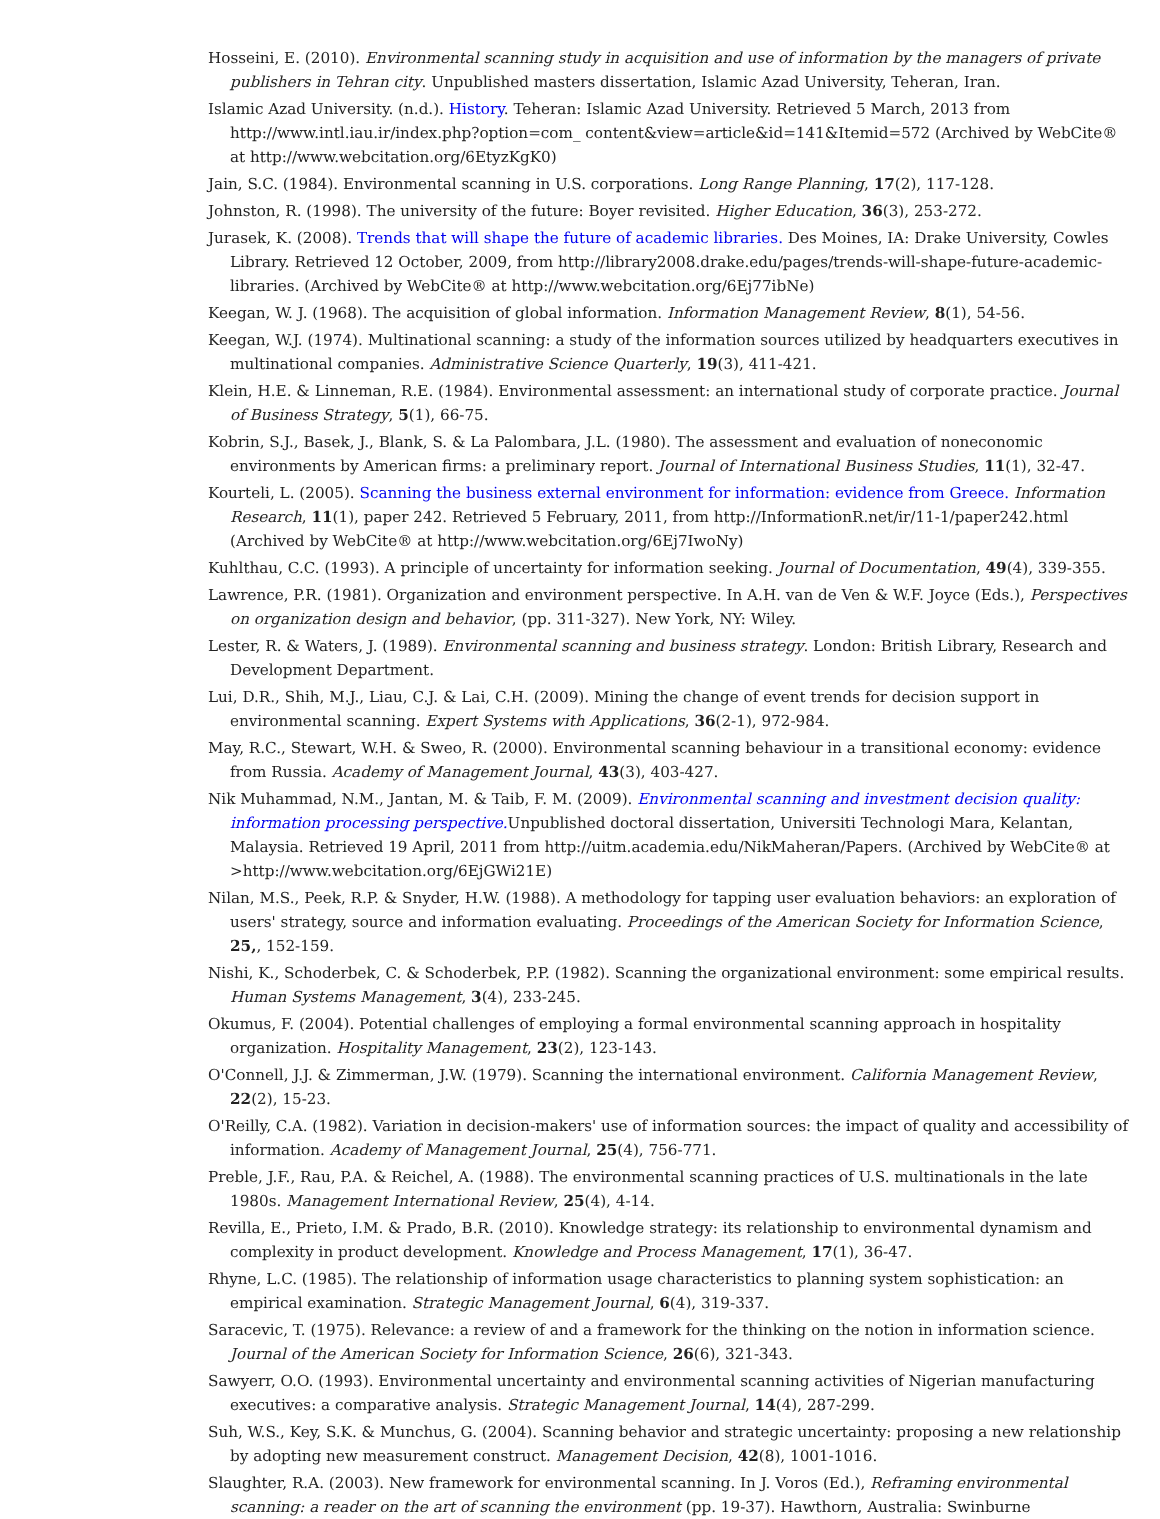Hosseini, E. (2010). Environmental scanning study in acquisition and use of information by the managers of private publishers in Tehran city. Unpublished masters dissertation, Islamic Azad University, Teheran, Iran.
Islamic Azad University. (n.d.). History. Teheran: Islamic Azad University. Retrieved 5 March, 2013 from http://www.intl.iau.ir/index.php?option=com_ content&view=article&id=141&Itemid=572 (Archived by WebCite® at http://www.webcitation.org/6EtyzKgK0)
Jain, S.C. (1984). Environmental scanning in U.S. corporations. Long Range Planning, 17(2), 117-128.
Johnston, R. (1998). The university of the future: Boyer revisited. Higher Education, 36(3), 253-272.
Jurasek, K. (2008). Trends that will shape the future of academic libraries. Des Moines, IA: Drake University, Cowles Library. Retrieved 12 October, 2009, from http://library2008.drake.edu/pages/trends-will-shape-future-academic-libraries. (Archived by WebCite® at http://www.webcitation.org/6Ej77ibNe)
Keegan, W. J. (1968). The acquisition of global information. Information Management Review, 8(1), 54-56.
Keegan, W.J. (1974). Multinational scanning: a study of the information sources utilized by headquarters executives in multinational companies. Administrative Science Quarterly, 19(3), 411-421.
Klein, H.E. & Linneman, R.E. (1984). Environmental assessment: an international study of corporate practice. Journal of Business Strategy, 5(1), 66-75.
Kobrin, S.J., Basek, J., Blank, S. & La Palombara, J.L. (1980). The assessment and evaluation of noneconomic environments by American firms: a preliminary report. Journal of International Business Studies, 11(1), 32-47.
Kourteli, L. (2005). Scanning the business external environment for information: evidence from Greece. Information Research, 11(1), paper 242. Retrieved 5 February, 2011, from http://InformationR.net/ir/11-1/paper242.html (Archived by WebCite® at http://www.webcitation.org/6Ej7IwoNy)
Kuhlthau, C.C. (1993). A principle of uncertainty for information seeking. Journal of Documentation, 49(4), 339-355.
Lawrence, P.R. (1981). Organization and environment perspective. In A.H. van de Ven & W.F. Joyce (Eds.), Perspectives on organization design and behavior, (pp. 311-327). New York, NY: Wiley.
Lester, R. & Waters, J. (1989). Environmental scanning and business strategy. London: British Library, Research and Development Department.
Lui, D.R., Shih, M.J., Liau, C.J. & Lai, C.H. (2009). Mining the change of event trends for decision support in environmental scanning. Expert Systems with Applications, 36(2-1), 972-984.
May, R.C., Stewart, W.H. & Sweo, R. (2000). Environmental scanning behaviour in a transitional economy: evidence from Russia. Academy of Management Journal, 43(3), 403-427.
Nik Muhammad, N.M., Jantan, M. & Taib, F. M. (2009). Environmental scanning and investment decision quality: information processing perspective. Unpublished doctoral dissertation, Universiti Technologi Mara, Kelantan, Malaysia. Retrieved 19 April, 2011 from http://uitm.academia.edu/NikMaheran/Papers. (Archived by WebCite® at >http://www.webcitation.org/6EjGWi21E)
Nilan, M.S., Peek, R.P. & Snyder, H.W. (1988). A methodology for tapping user evaluation behaviors: an exploration of users' strategy, source and information evaluating. Proceedings of the American Society for Information Science, 25,, 152-159.
Nishi, K., Schoderbek, C. & Schoderbek, P.P. (1982). Scanning the organizational environment: some empirical results. Human Systems Management, 3(4), 233-245.
Okumus, F. (2004). Potential challenges of employing a formal environmental scanning approach in hospitality organization. Hospitality Management, 23(2), 123-143.
O'Connell, J.J. & Zimmerman, J.W. (1979). Scanning the international environment. California Management Review, 22(2), 15-23.
O'Reilly, C.A. (1982). Variation in decision-makers' use of information sources: the impact of quality and accessibility of information. Academy of Management Journal, 25(4), 756-771.
Preble, J.F., Rau, P.A. & Reichel, A. (1988). The environmental scanning practices of U.S. multinationals in the late 1980s. Management International Review, 25(4), 4-14.
Revilla, E., Prieto, I.M. & Prado, B.R. (2010). Knowledge strategy: its relationship to environmental dynamism and complexity in product development. Knowledge and Process Management, 17(1), 36-47.
Rhyne, L.C. (1985). The relationship of information usage characteristics to planning system sophistication: an empirical examination. Strategic Management Journal, 6(4), 319-337.
Saracevic, T. (1975). Relevance: a review of and a framework for the thinking on the notion in information science. Journal of the American Society for Information Science, 26(6), 321-343.
Sawyerr, O.O. (1993). Environmental uncertainty and environmental scanning activities of Nigerian manufacturing executives: a comparative analysis. Strategic Management Journal, 14(4), 287-299.
Suh, W.S., Key, S.K. & Munchus, G. (2004). Scanning behavior and strategic uncertainty: proposing a new relationship by adopting new measurement construct. Management Decision, 42(8), 1001-1016.
Slaughter, R.A. (2003). New framework for environmental scanning. In J. Voros (Ed.), Reframing environmental scanning: a reader on the art of scanning the environment (pp. 19-37). Hawthorn, Australia: Swinburne